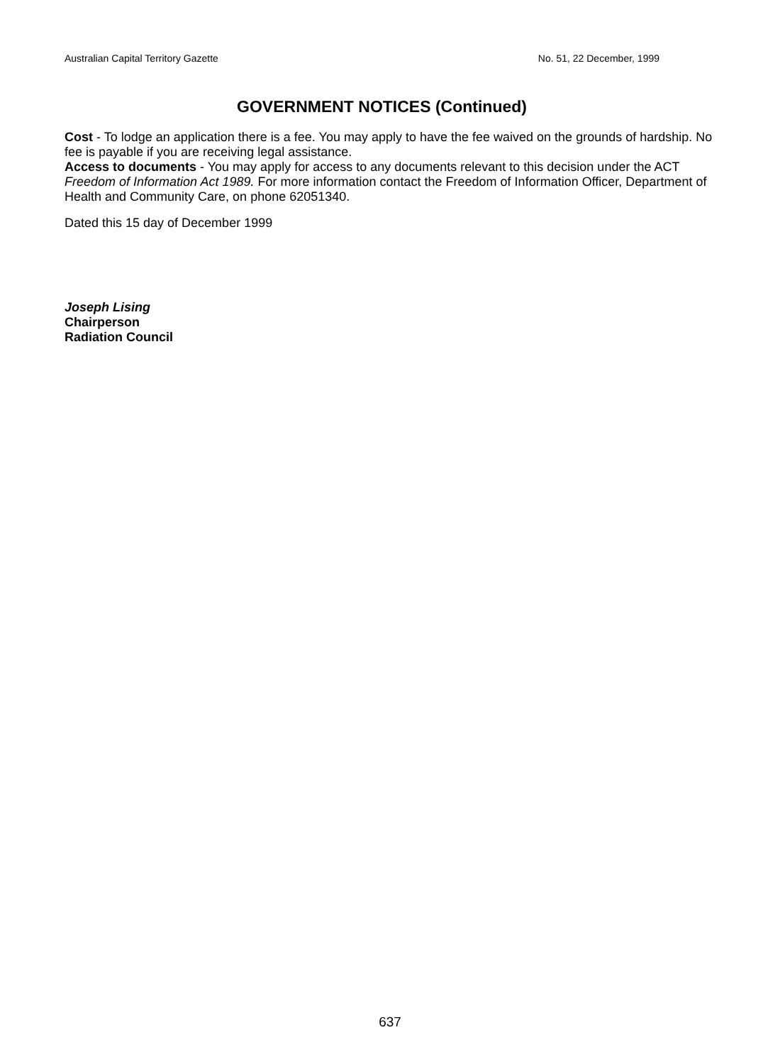Australian Capital Territory Gazette No. 51, 22 December, 1999
GOVERNMENT NOTICES (Continued)
Cost - To lodge an application there is a fee. You may apply to have the fee waived on the grounds of hardship. No fee is payable if you are receiving legal assistance.
Access to documents - You may apply for access to any documents relevant to this decision under the ACT Freedom of Information Act 1989. For more information contact the Freedom of Information Officer, Department of Health and Community Care, on phone 62051340.
Dated this 15 day of December 1999
Joseph Lising
Chairperson
Radiation Council
637